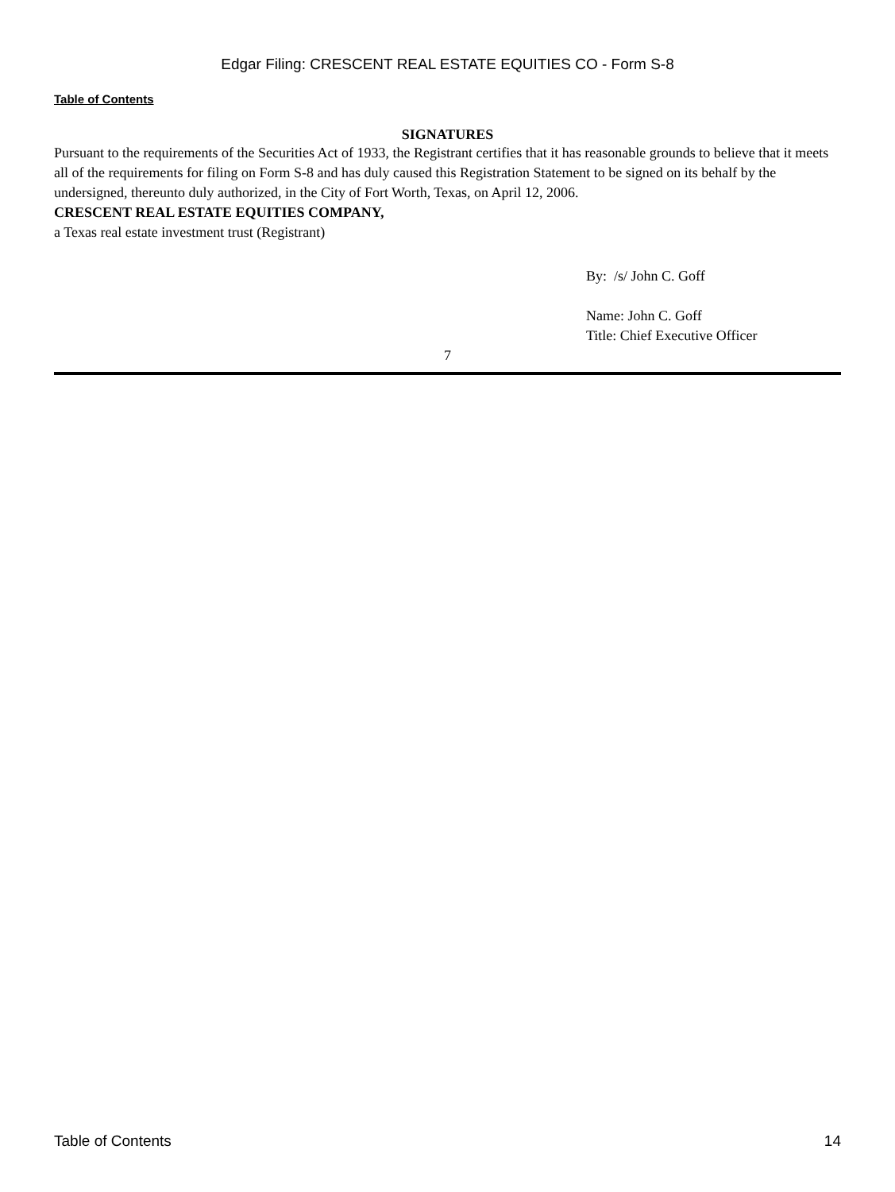Edgar Filing: CRESCENT REAL ESTATE EQUITIES CO - Form S-8
Table of Contents
SIGNATURES
Pursuant to the requirements of the Securities Act of 1933, the Registrant certifies that it has reasonable grounds to believe that it meets all of the requirements for filing on Form S-8 and has duly caused this Registration Statement to be signed on its behalf by the undersigned, thereunto duly authorized, in the City of Fort Worth, Texas, on April 12, 2006.
CRESCENT REAL ESTATE EQUITIES COMPANY,
a Texas real estate investment trust (Registrant)
By: /s/ John C. Goff
Name: John C. Goff
Title: Chief Executive Officer
7
Table of Contents 14